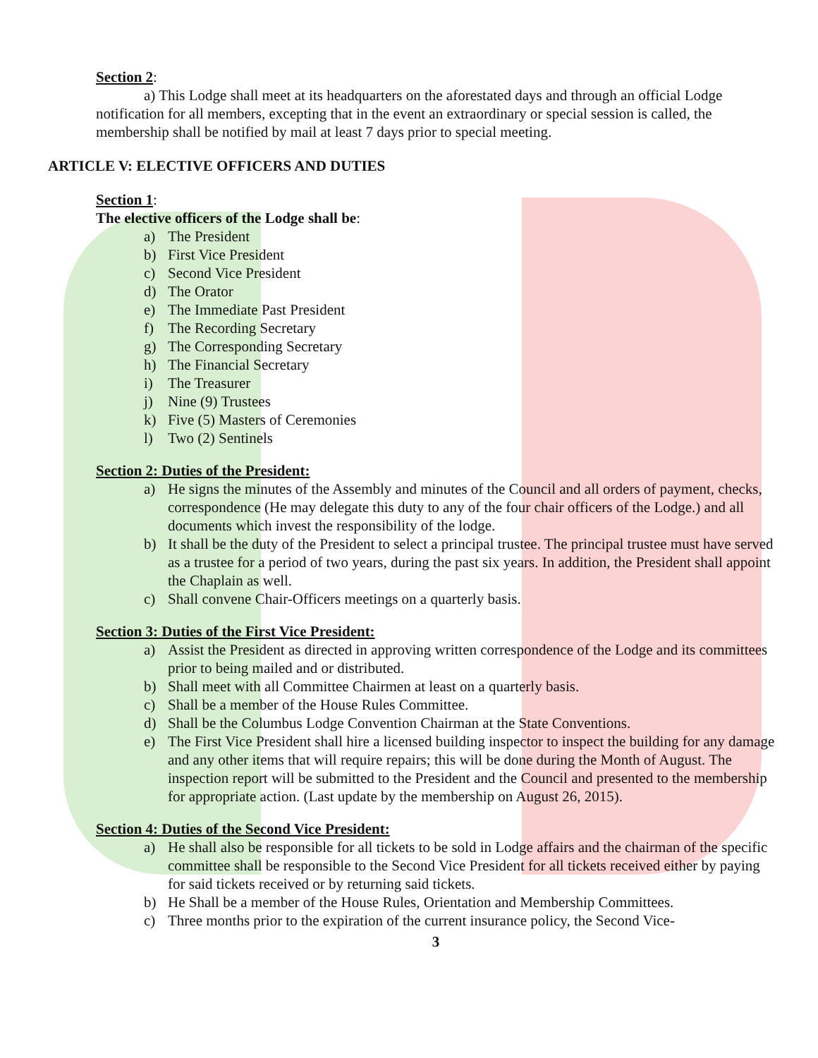Section 2:
a) This Lodge shall meet at its headquarters on the aforestated days and through an official Lodge notification for all members, excepting that in the event an extraordinary or special session is called, the membership shall be notified by mail at least 7 days prior to special meeting.
ARTICLE V: ELECTIVE OFFICERS AND DUTIES
Section 1:
The elective officers of the Lodge shall be:
a) The President
b) First Vice President
c) Second Vice President
d) The Orator
e) The Immediate Past President
f) The Recording Secretary
g) The Corresponding Secretary
h) The Financial Secretary
i) The Treasurer
j) Nine (9) Trustees
k) Five (5) Masters of Ceremonies
l) Two (2) Sentinels
Section 2: Duties of the President:
a) He signs the minutes of the Assembly and minutes of the Council and all orders of payment, checks, correspondence (He may delegate this duty to any of the four chair officers of the Lodge.) and all documents which invest the responsibility of the lodge.
b) It shall be the duty of the President to select a principal trustee. The principal trustee must have served as a trustee for a period of two years, during the past six years. In addition, the President shall appoint the Chaplain as well.
c) Shall convene Chair-Officers meetings on a quarterly basis.
Section 3: Duties of the First Vice President:
a) Assist the President as directed in approving written correspondence of the Lodge and its committees prior to being mailed and or distributed.
b) Shall meet with all Committee Chairmen at least on a quarterly basis.
c) Shall be a member of the House Rules Committee.
d) Shall be the Columbus Lodge Convention Chairman at the State Conventions.
e) The First Vice President shall hire a licensed building inspector to inspect the building for any damage and any other items that will require repairs; this will be done during the Month of August. The inspection report will be submitted to the President and the Council and presented to the membership for appropriate action. (Last update by the membership on August 26, 2015).
Section 4: Duties of the Second Vice President:
a) He shall also be responsible for all tickets to be sold in Lodge affairs and the chairman of the specific committee shall be responsible to the Second Vice President for all tickets received either by paying for said tickets received or by returning said tickets.
b) He Shall be a member of the House Rules, Orientation and Membership Committees.
c) Three months prior to the expiration of the current insurance policy, the Second Vice-
3